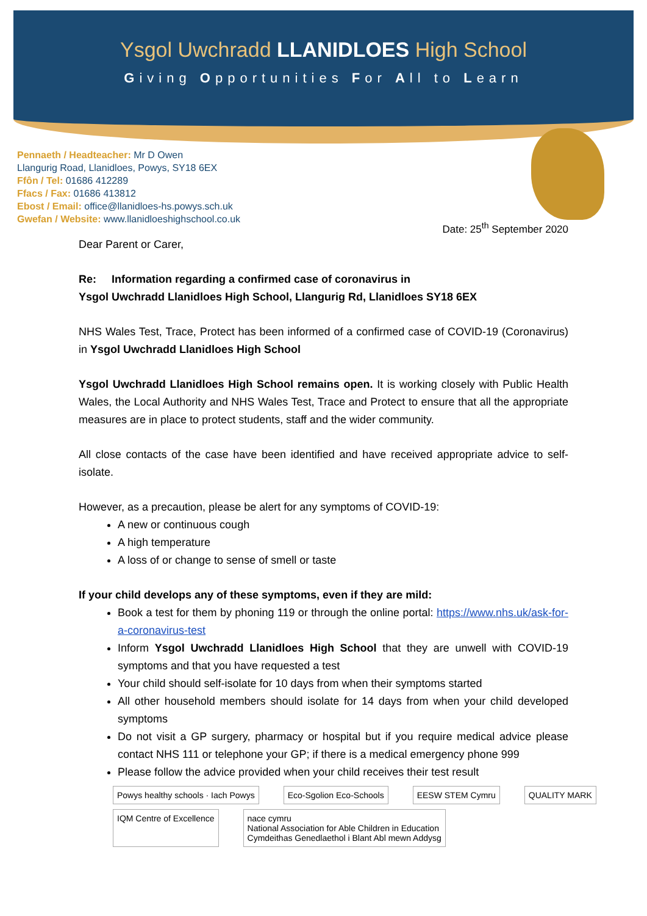Ysgol Uwchradd LLANIDLOES High School
Giving Opportunities For All to Learn
Pennaeth / Headteacher: Mr D Owen
Llangurig Road, Llanidloes, Powys, SY18 6EX
Ffôn / Tel: 01686 412289
Ffacs / Fax: 01686 413812
Ebost / Email: office@llanidloes-hs.powys.sch.uk
Gwefan / Website: www.llanidloeshighschool.co.uk
Date: 25<sup>th</sup> September 2020
Dear Parent or Carer,
Re: Information regarding a confirmed case of coronavirus in
Ysgol Uwchradd Llanidloes High School, Llangurig Rd, Llanidloes SY18 6EX
NHS Wales Test, Trace, Protect has been informed of a confirmed case of COVID-19 (Coronavirus) in Ysgol Uwchradd Llanidloes High School
Ysgol Uwchradd Llanidloes High School remains open. It is working closely with Public Health Wales, the Local Authority and NHS Wales Test, Trace and Protect to ensure that all the appropriate measures are in place to protect students, staff and the wider community.
All close contacts of the case have been identified and have received appropriate advice to self-isolate.
However, as a precaution, please be alert for any symptoms of COVID-19:
A new or continuous cough
A high temperature
A loss of or change to sense of smell or taste
If your child develops any of these symptoms, even if they are mild:
Book a test for them by phoning 119 or through the online portal: https://www.nhs.uk/ask-for-a-coronavirus-test
Inform Ysgol Uwchradd Llanidloes High School that they are unwell with COVID-19 symptoms and that you have requested a test
Your child should self-isolate for 10 days from when their symptoms started
All other household members should isolate for 14 days from when your child developed symptoms
Do not visit a GP surgery, pharmacy or hospital but if you require medical advice please contact NHS 111 or telephone your GP; if there is a medical emergency phone 999
Please follow the advice provided when your child receives their test result
Powys healthy schools · Iach Powys Eco-Sgolion Eco-Schools EESW STEM Cymru QUALITY MARK
IQM Centre of Excellence nace cymru
National Association for Able Children in Education
Cymdeithas Genedlaethol i Blant Abl mewn Addysg